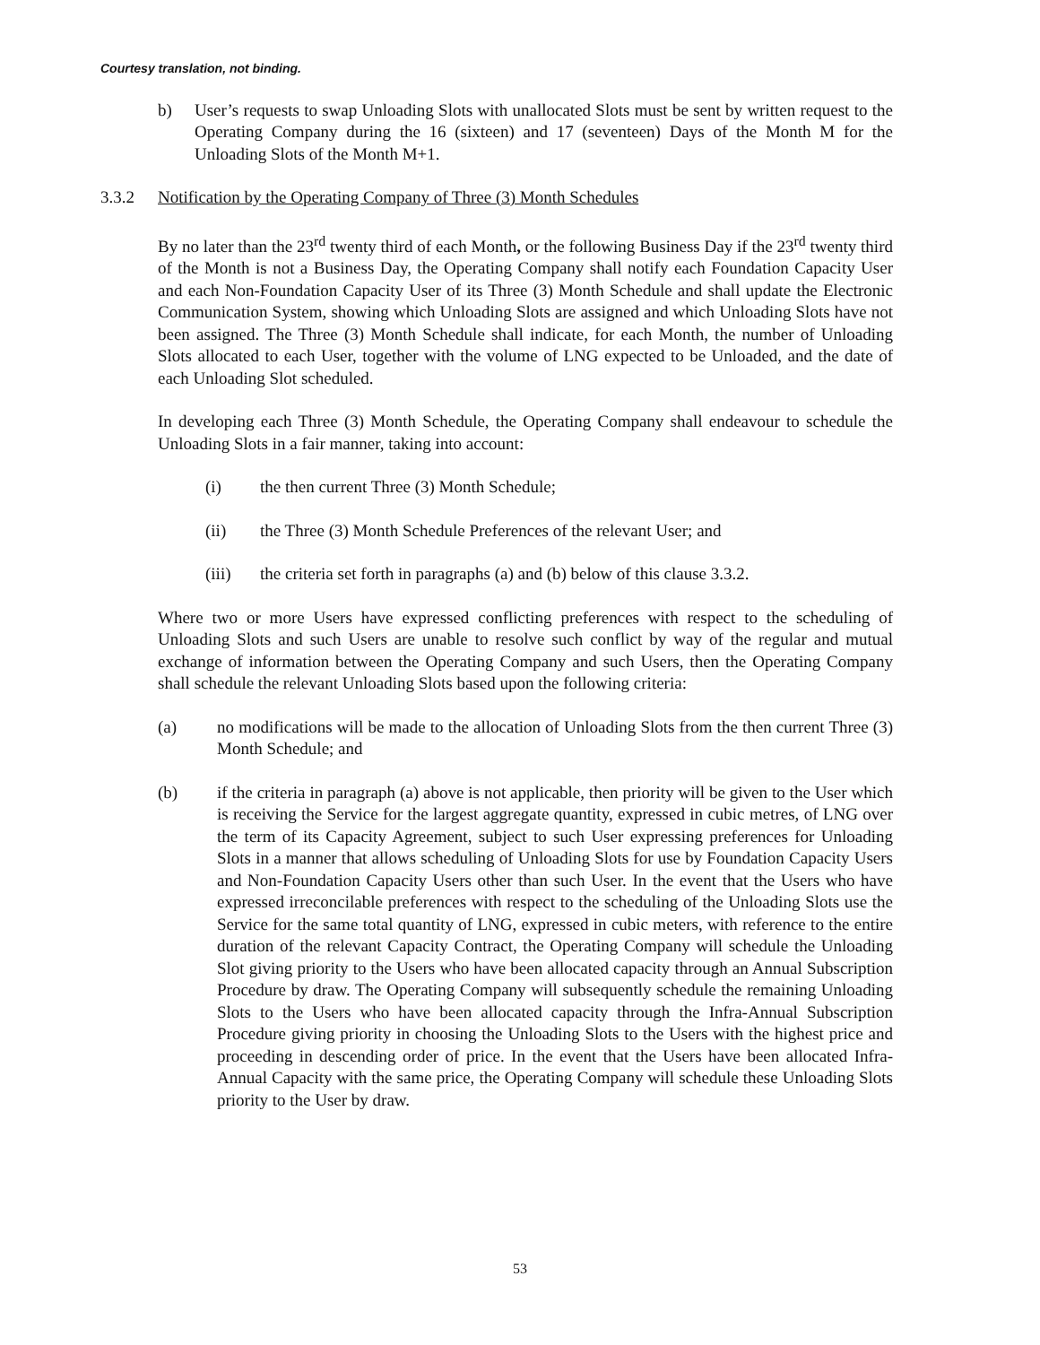Courtesy translation, not binding.
b) User’s requests to swap Unloading Slots with unallocated Slots must be sent by written request to the Operating Company during the 16 (sixteen) and 17 (seventeen) Days of the Month M for the Unloading Slots of the Month M+1.
3.3.2 Notification by the Operating Company of Three (3) Month Schedules
By no later than the 23<sup>rd</sup> twenty third of each Month, or the following Business Day if the 23<sup>rd</sup> twenty third of the Month is not a Business Day, the Operating Company shall notify each Foundation Capacity User and each Non-Foundation Capacity User of its Three (3) Month Schedule and shall update the Electronic Communication System, showing which Unloading Slots are assigned and which Unloading Slots have not been assigned. The Three (3) Month Schedule shall indicate, for each Month, the number of Unloading Slots allocated to each User, together with the volume of LNG expected to be Unloaded, and the date of each Unloading Slot scheduled.
In developing each Three (3) Month Schedule, the Operating Company shall endeavour to schedule the Unloading Slots in a fair manner, taking into account:
(i) the then current Three (3) Month Schedule;
(ii) the Three (3) Month Schedule Preferences of the relevant User; and
(iii) the criteria set forth in paragraphs (a) and (b) below of this clause 3.3.2.
Where two or more Users have expressed conflicting preferences with respect to the scheduling of Unloading Slots and such Users are unable to resolve such conflict by way of the regular and mutual exchange of information between the Operating Company and such Users, then the Operating Company shall schedule the relevant Unloading Slots based upon the following criteria:
(a) no modifications will be made to the allocation of Unloading Slots from the then current Three (3) Month Schedule; and
(b) if the criteria in paragraph (a) above is not applicable, then priority will be given to the User which is receiving the Service for the largest aggregate quantity, expressed in cubic metres, of LNG over the term of its Capacity Agreement, subject to such User expressing preferences for Unloading Slots in a manner that allows scheduling of Unloading Slots for use by Foundation Capacity Users and Non-Foundation Capacity Users other than such User. In the event that the Users who have expressed irreconcilable preferences with respect to the scheduling of the Unloading Slots use the Service for the same total quantity of LNG, expressed in cubic meters, with reference to the entire duration of the relevant Capacity Contract, the Operating Company will schedule the Unloading Slot giving priority to the Users who have been allocated capacity through an Annual Subscription Procedure by draw. The Operating Company will subsequently schedule the remaining Unloading Slots to the Users who have been allocated capacity through the Infra-Annual Subscription Procedure giving priority in choosing the Unloading Slots to the Users with the highest price and proceeding in descending order of price. In the event that the Users have been allocated Infra-Annual Capacity with the same price, the Operating Company will schedule these Unloading Slots priority to the User by draw.
53